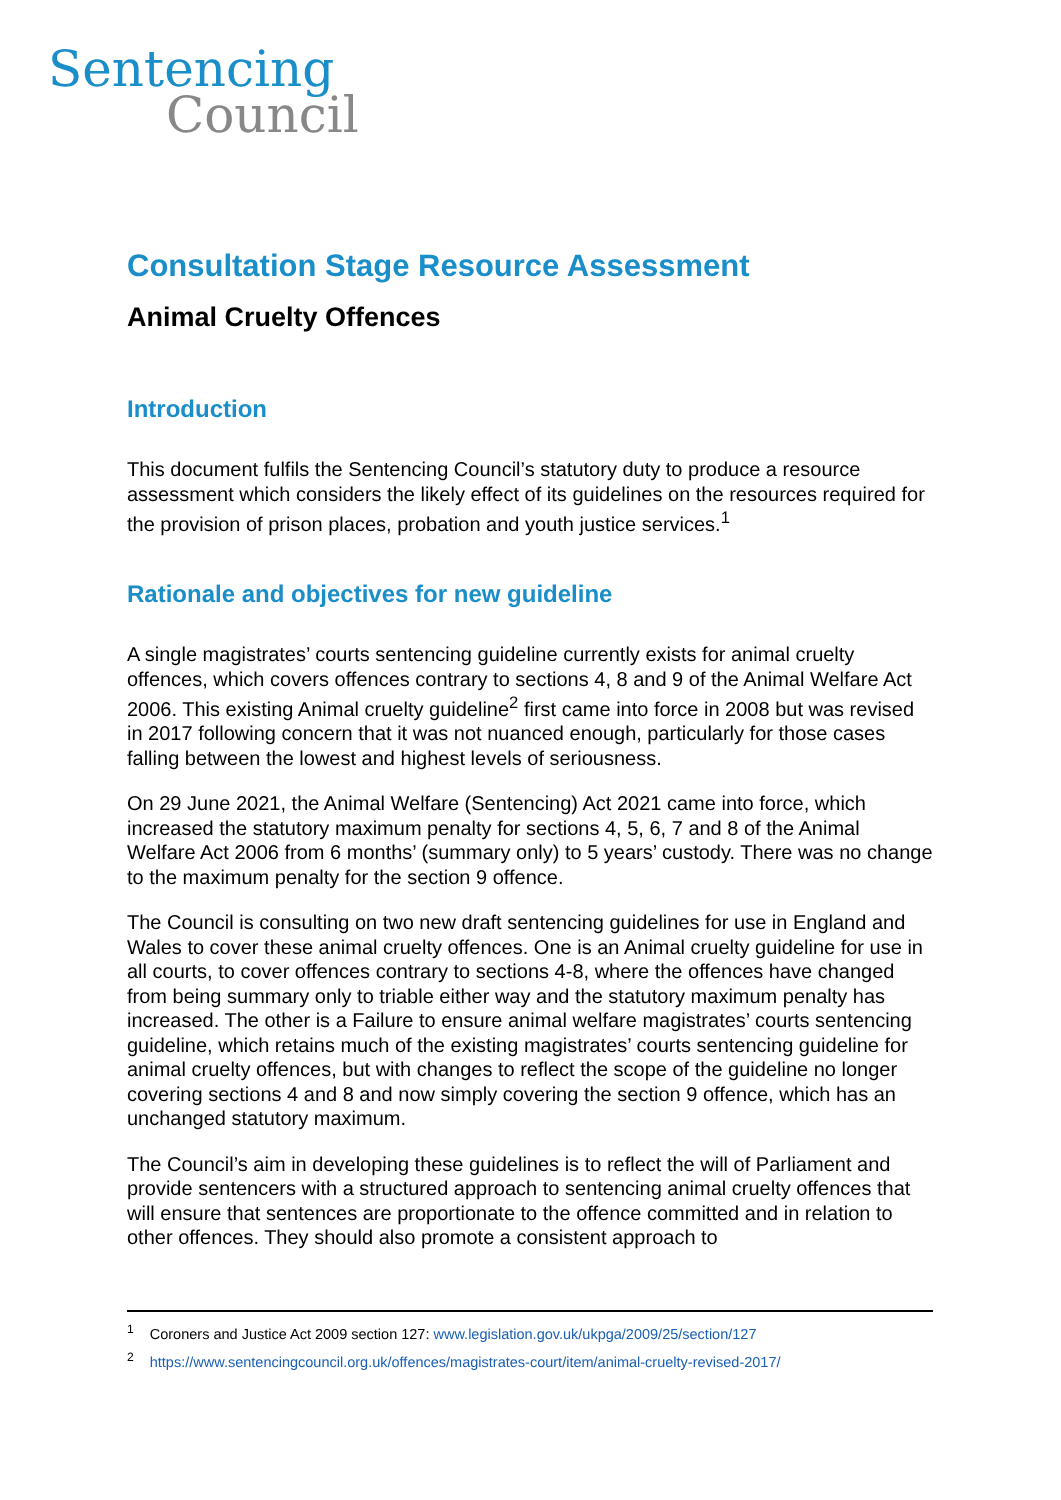Sentencing
Council
Consultation Stage Resource Assessment
Animal Cruelty Offences
Introduction
This document fulfils the Sentencing Council’s statutory duty to produce a resource assessment which considers the likely effect of its guidelines on the resources required for the provision of prison places, probation and youth justice services.<sup>1</sup>
Rationale and objectives for new guideline
A single magistrates’ courts sentencing guideline currently exists for animal cruelty offences, which covers offences contrary to sections 4, 8 and 9 of the Animal Welfare Act 2006. This existing Animal cruelty guideline<sup>2</sup> first came into force in 2008 but was revised in 2017 following concern that it was not nuanced enough, particularly for those cases falling between the lowest and highest levels of seriousness.
On 29 June 2021, the Animal Welfare (Sentencing) Act 2021 came into force, which increased the statutory maximum penalty for sections 4, 5, 6, 7 and 8 of the Animal Welfare Act 2006 from 6 months’ (summary only) to 5 years’ custody. There was no change to the maximum penalty for the section 9 offence.
The Council is consulting on two new draft sentencing guidelines for use in England and Wales to cover these animal cruelty offences. One is an Animal cruelty guideline for use in all courts, to cover offences contrary to sections 4-8, where the offences have changed from being summary only to triable either way and the statutory maximum penalty has increased. The other is a Failure to ensure animal welfare magistrates’ courts sentencing guideline, which retains much of the existing magistrates’ courts sentencing guideline for animal cruelty offences, but with changes to reflect the scope of the guideline no longer covering sections 4 and 8 and now simply covering the section 9 offence, which has an unchanged statutory maximum.
The Council’s aim in developing these guidelines is to reflect the will of Parliament and provide sentencers with a structured approach to sentencing animal cruelty offences that will ensure that sentences are proportionate to the offence committed and in relation to other offences. They should also promote a consistent approach to
<sup>1</sup> Coroners and Justice Act 2009 section 127: www.legislation.gov.uk/ukpga/2009/25/section/127
<sup>2</sup> https://www.sentencingcouncil.org.uk/offences/magistrates-court/item/animal-cruelty-revised-2017/